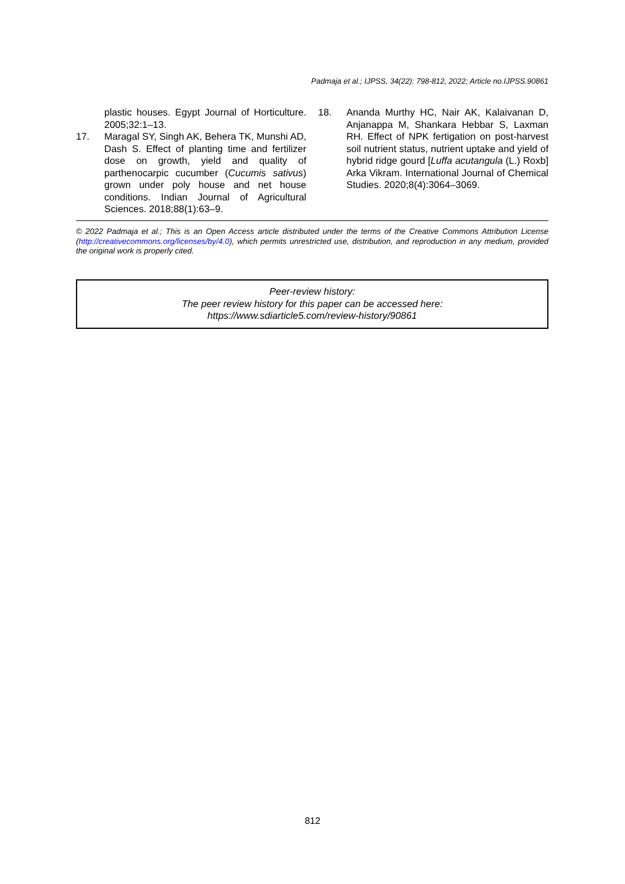Padmaja et al.; IJPSS, 34(22): 798-812, 2022; Article no.IJPSS.90861
plastic houses. Egypt Journal of Horticulture. 2005;32:1–13.
17. Maragal SY, Singh AK, Behera TK, Munshi AD, Dash S. Effect of planting time and fertilizer dose on growth, yield and quality of parthenocarpic cucumber (Cucumis sativus) grown under poly house and net house conditions. Indian Journal of Agricultural Sciences. 2018;88(1):63–9.
18. Ananda Murthy HC, Nair AK, Kalaivanan D, Anjanappa M, Shankara Hebbar S, Laxman RH. Effect of NPK fertigation on post-harvest soil nutrient status, nutrient uptake and yield of hybrid ridge gourd [Luffa acutangula (L.) Roxb] Arka Vikram. International Journal of Chemical Studies. 2020;8(4):3064–3069.
© 2022 Padmaja et al.; This is an Open Access article distributed under the terms of the Creative Commons Attribution License (http://creativecommons.org/licenses/by/4.0), which permits unrestricted use, distribution, and reproduction in any medium, provided the original work is properly cited.
Peer-review history:
The peer review history for this paper can be accessed here:
https://www.sdiarticle5.com/review-history/90861
812